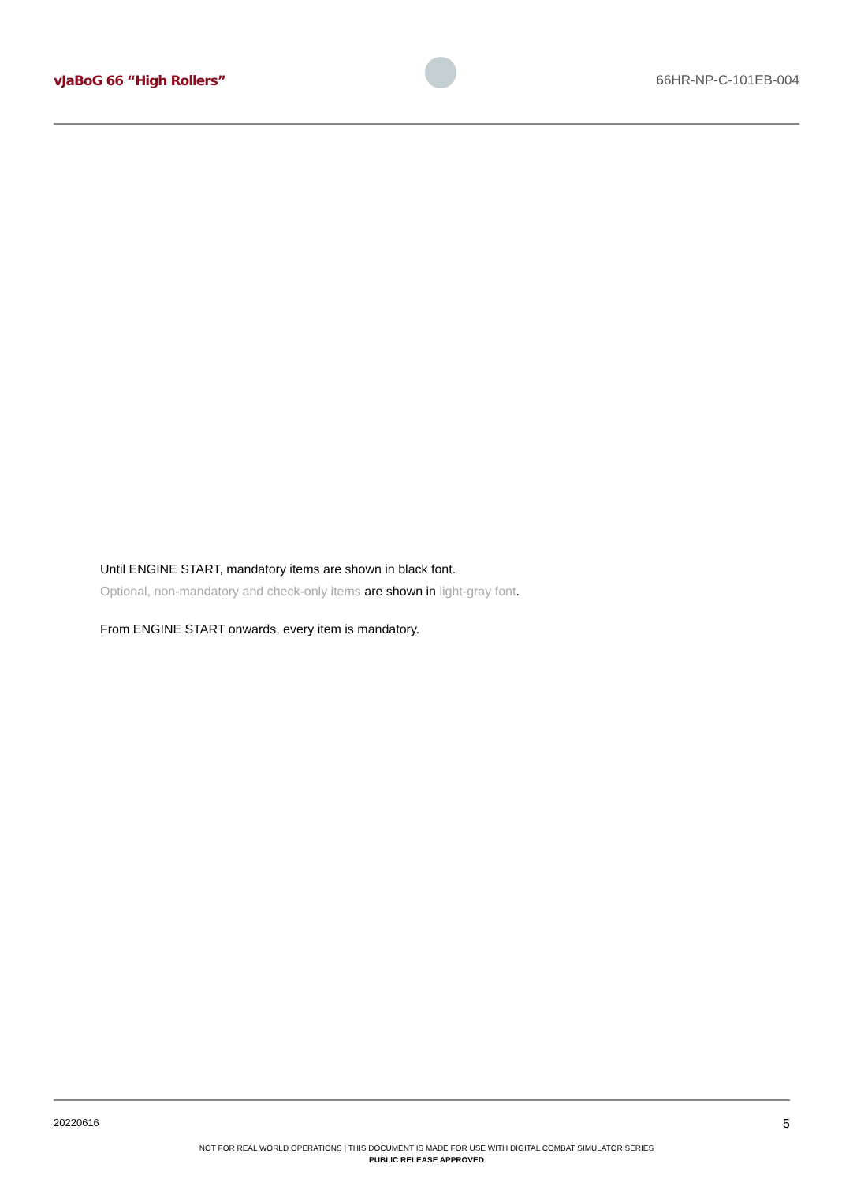vJaBoG 66 “High Rollers” 66HR-NP-C-101EB-004
Until ENGINE START, mandatory items are shown in black font.
Optional, non-mandatory and check-only items are shown in light-gray font.
From ENGINE START onwards, every item is mandatory.
20220616 5
NOT FOR REAL WORLD OPERATIONS | THIS DOCUMENT IS MADE FOR USE WITH DIGITAL COMBAT SIMULATOR SERIES
PUBLIC RELEASE APPROVED